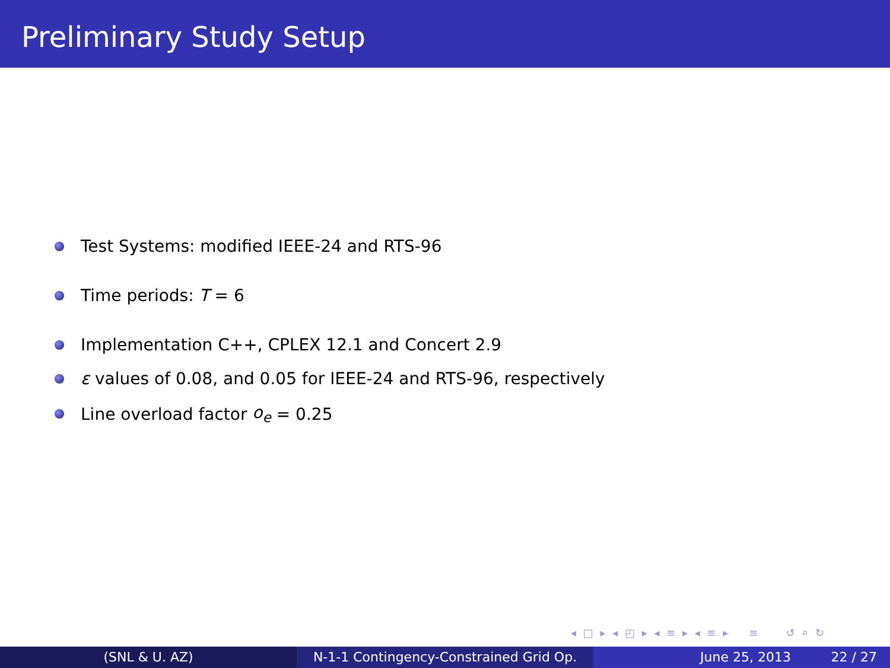Preliminary Study Setup
Test Systems: modified IEEE-24 and RTS-96
Time periods: T = 6
Implementation C++, CPLEX 12.1 and Concert 2.9
ε values of 0.08, and 0.05 for IEEE-24 and RTS-96, respectively
Line overload factor o<sub>e</sub> = 0.25
◂ □ ▸ ◂ ◰ ▸ ◂ ≡ ▸ ◂ ≡ ▸ ≡ ↺ ⌕ ↻
(SNL & U. AZ) N-1-1 Contingency-Constrained Grid Op.
June 25, 2013 22 / 27